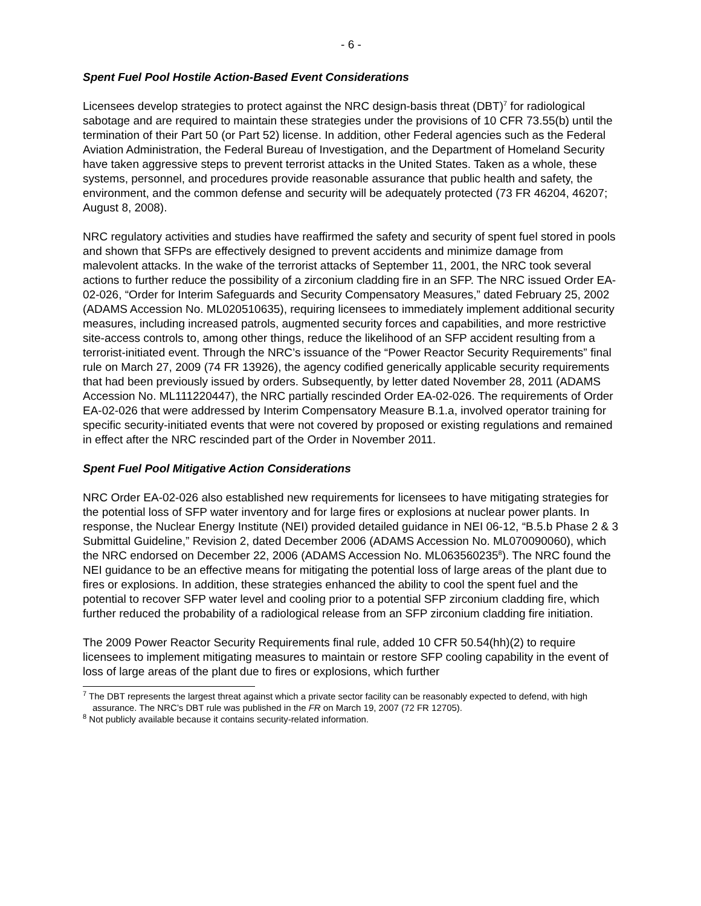- 6 -
Spent Fuel Pool Hostile Action-Based Event Considerations
Licensees develop strategies to protect against the NRC design-basis threat (DBT)<sup>7</sup> for radiological sabotage and are required to maintain these strategies under the provisions of 10 CFR 73.55(b) until the termination of their Part 50 (or Part 52) license. In addition, other Federal agencies such as the Federal Aviation Administration, the Federal Bureau of Investigation, and the Department of Homeland Security have taken aggressive steps to prevent terrorist attacks in the United States. Taken as a whole, these systems, personnel, and procedures provide reasonable assurance that public health and safety, the environment, and the common defense and security will be adequately protected (73 FR 46204, 46207; August 8, 2008).
NRC regulatory activities and studies have reaffirmed the safety and security of spent fuel stored in pools and shown that SFPs are effectively designed to prevent accidents and minimize damage from malevolent attacks. In the wake of the terrorist attacks of September 11, 2001, the NRC took several actions to further reduce the possibility of a zirconium cladding fire in an SFP. The NRC issued Order EA-02-026, “Order for Interim Safeguards and Security Compensatory Measures,” dated February 25, 2002 (ADAMS Accession No. ML020510635), requiring licensees to immediately implement additional security measures, including increased patrols, augmented security forces and capabilities, and more restrictive site-access controls to, among other things, reduce the likelihood of an SFP accident resulting from a terrorist-initiated event. Through the NRC’s issuance of the “Power Reactor Security Requirements” final rule on March 27, 2009 (74 FR 13926), the agency codified generically applicable security requirements that had been previously issued by orders. Subsequently, by letter dated November 28, 2011 (ADAMS Accession No. ML111220447), the NRC partially rescinded Order EA-02-026. The requirements of Order EA-02-026 that were addressed by Interim Compensatory Measure B.1.a, involved operator training for specific security-initiated events that were not covered by proposed or existing regulations and remained in effect after the NRC rescinded part of the Order in November 2011.
Spent Fuel Pool Mitigative Action Considerations
NRC Order EA-02-026 also established new requirements for licensees to have mitigating strategies for the potential loss of SFP water inventory and for large fires or explosions at nuclear power plants. In response, the Nuclear Energy Institute (NEI) provided detailed guidance in NEI 06-12, “B.5.b Phase 2 & 3 Submittal Guideline,” Revision 2, dated December 2006 (ADAMS Accession No. ML070090060), which the NRC endorsed on December 22, 2006 (ADAMS Accession No. ML063560235<sup>8</sup>). The NRC found the NEI guidance to be an effective means for mitigating the potential loss of large areas of the plant due to fires or explosions. In addition, these strategies enhanced the ability to cool the spent fuel and the potential to recover SFP water level and cooling prior to a potential SFP zirconium cladding fire, which further reduced the probability of a radiological release from an SFP zirconium cladding fire initiation.
The 2009 Power Reactor Security Requirements final rule, added 10 CFR 50.54(hh)(2) to require licensees to implement mitigating measures to maintain or restore SFP cooling capability in the event of loss of large areas of the plant due to fires or explosions, which further
<sup>7</sup> The DBT represents the largest threat against which a private sector facility can be reasonably expected to defend, with high assurance. The NRC’s DBT rule was published in the FR on March 19, 2007 (72 FR 12705).
<sup>8</sup> Not publicly available because it contains security-related information.